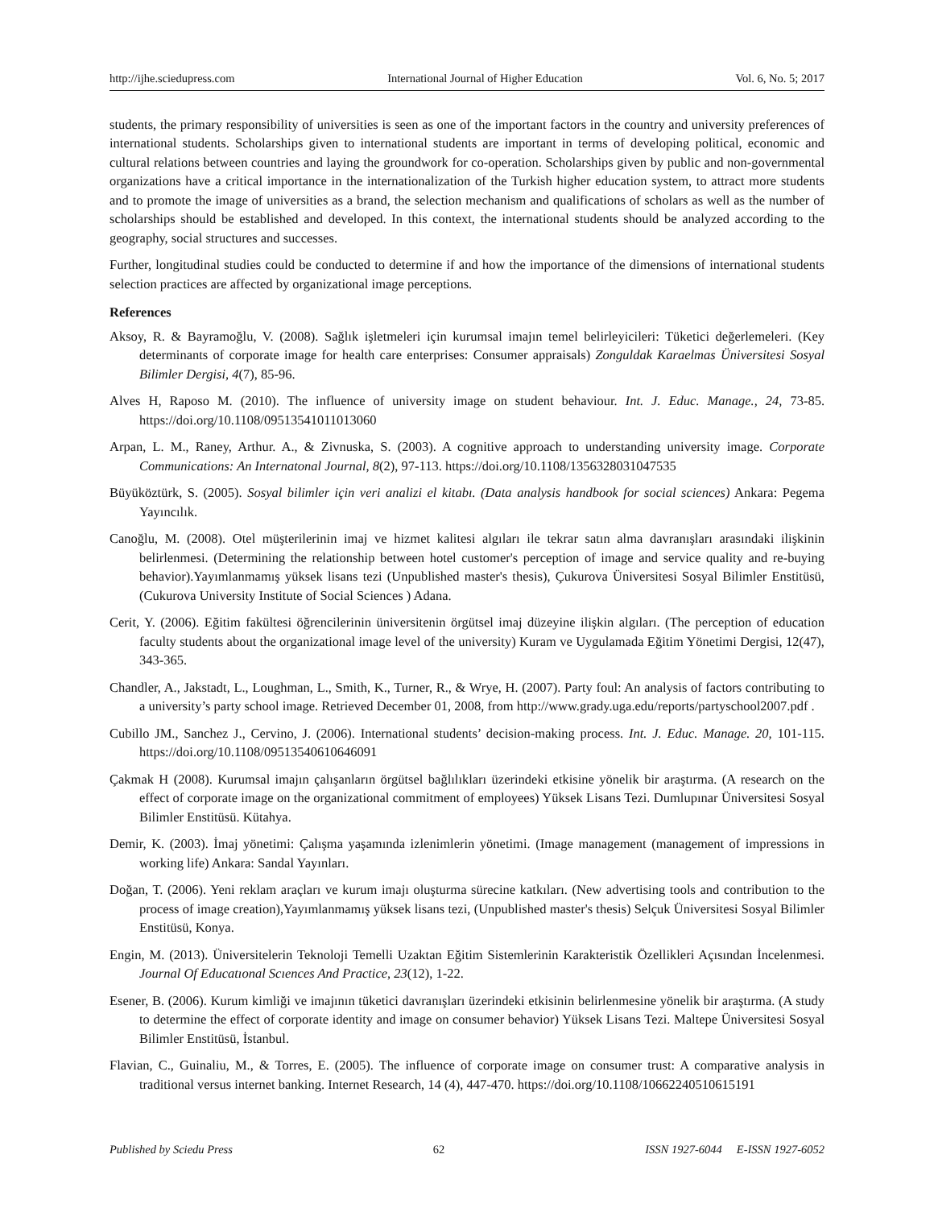http://ijhe.sciedupress.com International Journal of Higher Education Vol. 6, No. 5; 2017
students, the primary responsibility of universities is seen as one of the important factors in the country and university preferences of international students. Scholarships given to international students are important in terms of developing political, economic and cultural relations between countries and laying the groundwork for co-operation. Scholarships given by public and non-governmental organizations have a critical importance in the internationalization of the Turkish higher education system, to attract more students and to promote the image of universities as a brand, the selection mechanism and qualifications of scholars as well as the number of scholarships should be established and developed. In this context, the international students should be analyzed according to the geography, social structures and successes.
Further, longitudinal studies could be conducted to determine if and how the importance of the dimensions of international students selection practices are affected by organizational image perceptions.
References
Aksoy, R. & Bayramoğlu, V. (2008). Sağlık işletmeleri için kurumsal imajın temel belirleyicileri: Tüketici değerlemeleri. (Key determinants of corporate image for health care enterprises: Consumer appraisals) Zonguldak Karaelmas Üniversitesi Sosyal Bilimler Dergisi, 4(7), 85-96.
Alves H, Raposo M. (2010). The influence of university image on student behaviour. Int. J. Educ. Manage., 24, 73-85. https://doi.org/10.1108/09513541011013060
Arpan, L. M., Raney, Arthur. A., & Zivnuska, S. (2003). A cognitive approach to understanding university image. Corporate Communications: An Internatonal Journal, 8(2), 97-113. https://doi.org/10.1108/1356328031047535
Büyüköztürk, S. (2005). Sosyal bilimler için veri analizi el kitabı. (Data analysis handbook for social sciences) Ankara: Pegema Yayıncılık.
Canoğlu, M. (2008). Otel müşterilerinin imaj ve hizmet kalitesi algıları ile tekrar satın alma davranışları arasındaki ilişkinin belirlenmesi. (Determining the relationship between hotel customer's perception of image and service quality and re-buying behavior).Yayımlanmamış yüksek lisans tezi (Unpublished master's thesis), Çukurova Üniversitesi Sosyal Bilimler Enstitüsü, (Cukurova University Institute of Social Sciences ) Adana.
Cerit, Y. (2006). Eğitim fakültesi öğrencilerinin üniversitenin örgütsel imaj düzeyine ilişkin algıları. (The perception of education faculty students about the organizational image level of the university) Kuram ve Uygulamada Eğitim Yönetimi Dergisi, 12(47), 343-365.
Chandler, A., Jakstadt, L., Loughman, L., Smith, K., Turner, R., & Wrye, H. (2007). Party foul: An analysis of factors contributing to a university’s party school image. Retrieved December 01, 2008, from http://www.grady.uga.edu/reports/partyschool2007.pdf .
Cubillo JM., Sanchez J., Cervino, J. (2006). International students’ decision-making process. Int. J. Educ. Manage. 20, 101-115. https://doi.org/10.1108/09513540610646091
Çakmak H (2008). Kurumsal imajın çalışanların örgütsel bağlılıkları üzerindeki etkisine yönelik bir araştırma. (A research on the effect of corporate image on the organizational commitment of employees) Yüksek Lisans Tezi. Dumlupınar Üniversitesi Sosyal Bilimler Enstitüsü. Kütahya.
Demir, K. (2003). İmaj yönetimi: Çalışma yaşamında izlenimlerin yönetimi. (Image management (management of impressions in working life) Ankara: Sandal Yayınları.
Doğan, T. (2006). Yeni reklam araçları ve kurum imajı oluşturma sürecine katkıları. (New advertising tools and contribution to the process of image creation),Yayımlanmamış yüksek lisans tezi, (Unpublished master's thesis) Selçuk Üniversitesi Sosyal Bilimler Enstitüsü, Konya.
Engin, M. (2013). Üniversitelerin Teknoloji Temelli Uzaktan Eğitim Sistemlerinin Karakteristik Özellikleri Açısından İncelenmesi. Journal Of Educatıonal Scıences And Practice, 23(12), 1-22.
Esener, B. (2006). Kurum kimliği ve imajının tüketici davranışları üzerindeki etkisinin belirlenmesine yönelik bir araştırma. (A study to determine the effect of corporate identity and image on consumer behavior) Yüksek Lisans Tezi. Maltepe Üniversitesi Sosyal Bilimler Enstitüsü, İstanbul.
Flavian, C., Guinaliu, M., & Torres, E. (2005). The influence of corporate image on consumer trust: A comparative analysis in traditional versus internet banking. Internet Research, 14 (4), 447-470. https://doi.org/10.1108/10662240510615191
Published by Sciedu Press 62 ISSN 1927-6044 E-ISSN 1927-6052